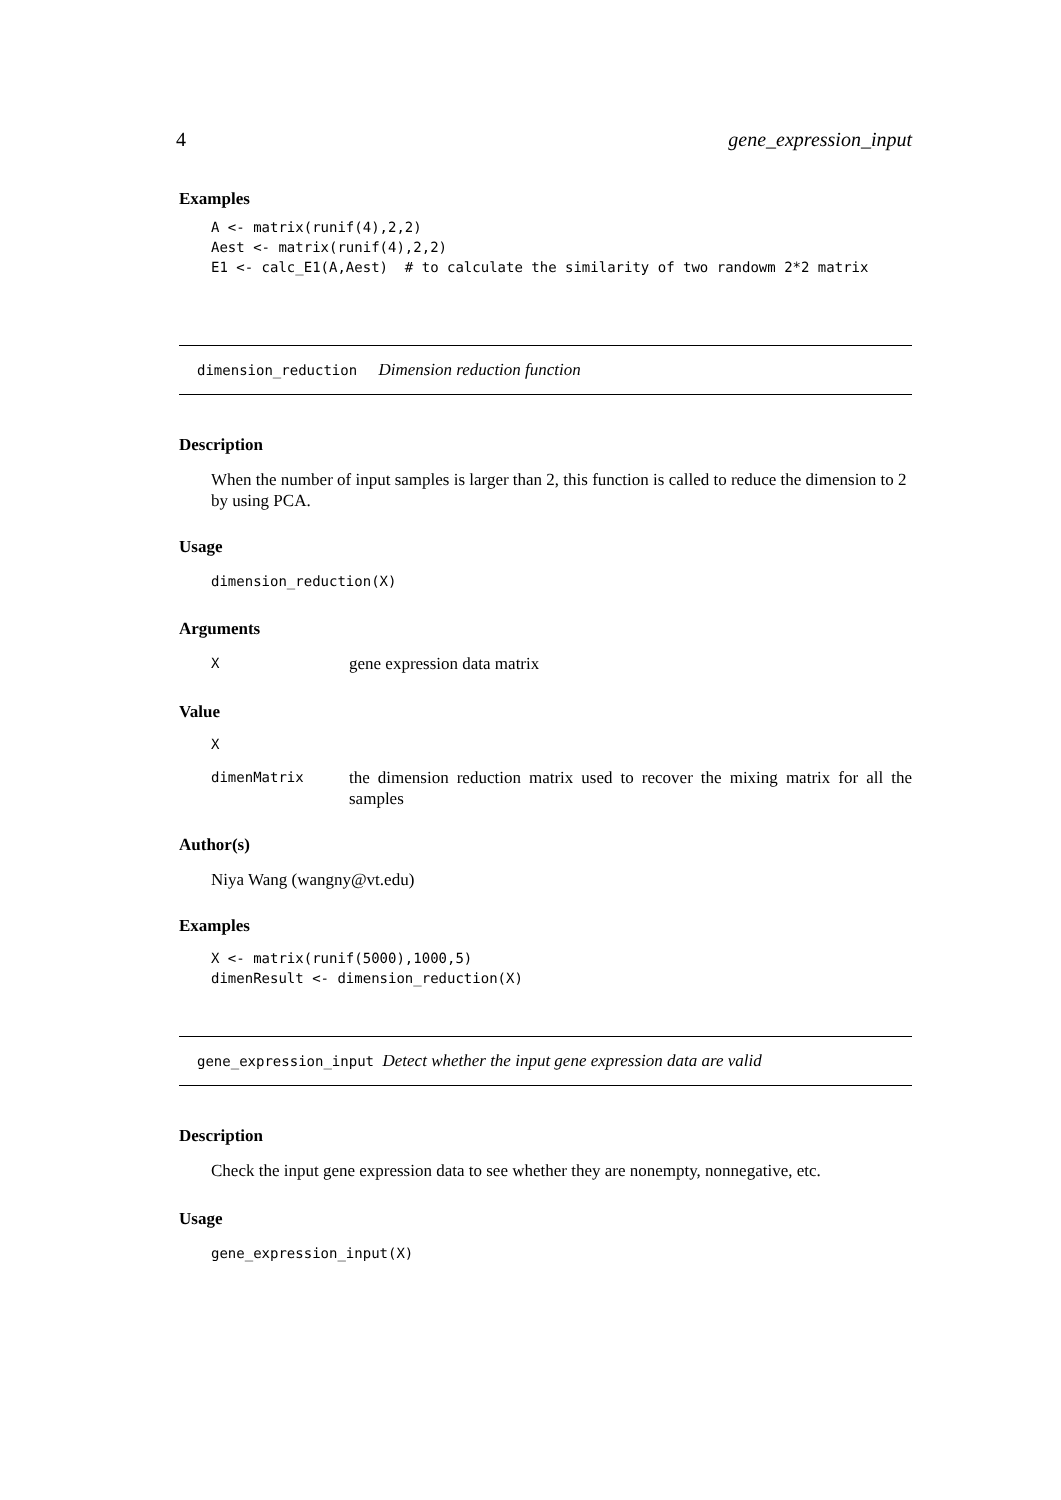4 gene_expression_input
Examples
A <- matrix(runif(4),2,2)
Aest <- matrix(runif(4),2,2)
E1 <- calc_E1(A,Aest)  # to calculate the similarity of two randowm 2*2 matrix
dimension_reduction Dimension reduction function
Description
When the number of input samples is larger than 2, this function is called to reduce the dimension to 2 by using PCA.
Usage
dimension_reduction(X)
Arguments
Xgene expression data matrix
Value
X
dimenMatrix the dimension reduction matrix used to recover the mixing matrix for all the samples
Author(s)
Niya Wang (wangny@vt.edu)
Examples
X <- matrix(runif(5000),1000,5)
dimenResult <- dimension_reduction(X)
gene_expression_input Detect whether the input gene expression data are valid
Description
Check the input gene expression data to see whether they are nonempty, nonnegative, etc.
Usage
gene_expression_input(X)